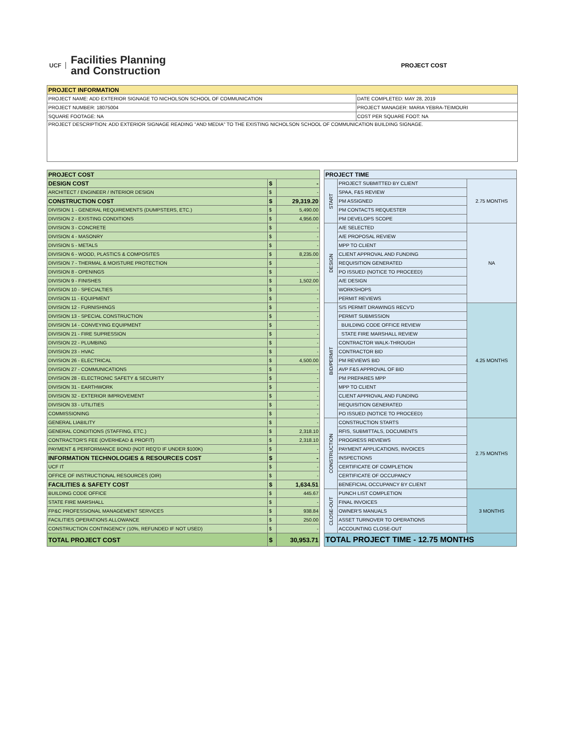UCF Facilities Planning
and Construction
PROJECT COST
| PROJECT INFORMATION | |
| PROJECT NAME: ADD EXTERIOR SIGNAGE TO NICHOLSON SCHOOL OF COMMUNICATION | DATE COMPLETED: MAY 28, 2019 |
| PROJECT NUMBER: 18075004 | PROJECT MANAGER: MARIA YEBRA-TEIMOURI |
| SQUARE FOOTAGE: NA | COST PER SQUARE FOOT: NA |
| PROJECT DESCRIPTION: ADD EXTERIOR SIGNAGE READING "AND MEDIA" TO THE EXISTING NICHOLSON SCHOOL OF COMMUNICATION BUILDING SIGNAGE. | |
| PROJECT COST | | |
| DESIGN COST | $ | - |
| ARCHITECT / ENGINEER / INTERIOR DESIGN | $ | - |
| CONSTRUCTION COST | $ | 29,319.20 |
| DIVISION 1 - GENERAL REQUIREMENTS (DUMPSTERS, ETC.) | $ | 5,490.00 |
| DIVISION 2 - EXISTING CONDITIONS | $ | 4,956.00 |
| DIVISION 3 - CONCRETE | $ | - |
| DIVISION 4 - MASONRY | $ | - |
| DIVISION 5 - METALS | $ | - |
| DIVISION 6 - WOOD, PLASTICS & COMPOSITES | $ | 8,235.00 |
| DIVISION 7 - THERMAL & MOISTURE PROTECTION | $ | - |
| DIVISION 8 - OPENINGS | $ | - |
| DIVISION 9 - FINISHES | $ | 1,502.00 |
| DIVISION 10 - SPECIALTIES | $ | - |
| DIVISION 11 - EQUIPMENT | $ | - |
| DIVISION 12 - FURNISHINGS | $ | - |
| DIVISION 13 - SPECIAL CONSTRUCTION | $ | - |
| DIVISION 14 - CONVEYING EQUIPMENT | $ | - |
| DIVISION 21 - FIRE SUPRESSION | $ | - |
| DIVISION 22 - PLUMBING | $ | - |
| DIVISION 23 - HVAC | $ | - |
| DIVISION 26 - ELECTRICAL | $ | 4,500.00 |
| DIVISION 27 - COMMUNICATIONS | $ | - |
| DIVISION 28 - ELECTRONIC SAFETY & SECURITY | $ | - |
| DIVISION 31 - EARTHWORK | $ | - |
| DIVISION 32 - EXTERIOR IMPROVEMENT | $ | - |
| DIVISION 33 - UTILITIES | $ | - |
| COMMISSIONING | $ | - |
| GENERAL LIABILITY | $ | - |
| GENERAL CONDITIONS (STAFFING, ETC.) | $ | 2,318.10 |
| CONTRACTOR'S FEE (OVERHEAD & PROFIT) | $ | 2,318.10 |
| PAYMENT & PERFORMANCE BOND (NOT REQ'D IF UNDER $100K) | $ | - |
| INFORMATION TECHNOLOGIES & RESOURCES COST | $ | - |
| UCF IT | $ | - |
| OFFICE OF INSTRUCTIONAL RESOURCES (OIR) | $ | - |
| FACILITIES & SAFETY COST | $ | 1,634.51 |
| BUILDING CODE OFFICE | $ | 445.67 |
| STATE FIRE MARSHALL | $ | - |
| FP&C PROFESSIONAL MANAGEMENT SERVICES | $ | 938.84 |
| FACILITIES OPERATIONS ALLOWANCE | $ | 250.00 |
| CONSTRUCTION CONTINGENCY (10%, REFUNDED IF NOT USED) | $ | - |
| TOTAL PROJECT COST | $ | 30,953.71 |
| PROJECT TIME | | |
| START | PROJECT SUBMITTED BY CLIENT | 2.75 MONTHS |
| | SPAA, F&S REVIEW | |
| | PM ASSIGNED | |
| | PM CONTACTS REQUESTER | |
| | PM DEVELOPS SCOPE | |
| DESIGN | A/E SELECTED | NA |
| | A/E PROPOSAL REVIEW | |
| | MPP TO CLIENT | |
| | CLIENT APPROVAL AND FUNDING | |
| | REQUISITION GENERATED | |
| | PO ISSUED (NOTICE TO PROCEED) | |
| | A/E DESIGN | |
| | WORKSHOPS | |
| | PERMIT REVIEWS | |
| BID/PERMIT | S/S PERMIT DRAWINGS RECV'D | 4.25 MONTHS |
| | PERMIT SUBMISSION | |
| | BUILDING CODE OFFICE REVIEW | |
| | STATE FIRE MARSHALL REVIEW | |
| | CONTRACTOR WALK-THROUGH | |
| | CONTRACTOR BID | |
| | PM REVIEWS BID | |
| | AVP F&S APPROVAL OF BID | |
| | PM PREPARES MPP | |
| | MPP TO CLIENT | |
| | CLIENT APPROVAL AND FUNDING | |
| | REQUISITION GENERATED | |
| | PO ISSUED (NOTICE TO PROCEED) | |
| CONSTRUCTION | CONSTRUCTION STARTS | 2.75 MONTHS |
| | RFIS, SUBMITTALS, DOCUMENTS | |
| | PROGRESS REVIEWS | |
| | PAYMENT APPLICATIONS, INVOICES | |
| | INSPECTIONS | |
| | CERTIFICATE OF COMPLETION | |
| | CERTIFICATE OF OCCUPANCY | |
| | BENEFICIAL OCCUPANCY BY CLIENT | |
| CLOSE-OUT | PUNCH LIST COMPLETION | 3 MONTHS |
| | FINAL INVOICES | |
| | OWNER'S MANUALS | |
| | ASSET TURNOVER TO OPERATIONS | |
| | ACCOUNTING CLOSE-OUT | |
| TOTAL PROJECT TIME - 12.75 MONTHS | | |